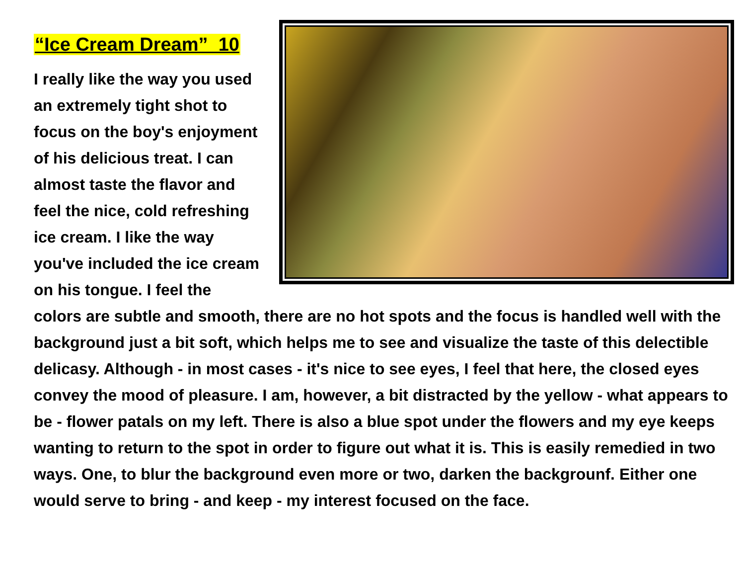“Ice Cream Dream” 10
I really like the way you used an extremely tight shot to focus on the boy's enjoyment of his delicious treat. I can almost taste the flavor and feel the nice, cold refreshing ice cream. I like the way you've included the ice cream on his tongue. I feel the colors are subtle and smooth, there are no hot spots and the focus is handled well with the background just a bit soft, which helps me to see and visualize the taste of this delectible delicasy. Although - in most cases - it's nice to see eyes, I feel that here, the closed eyes convey the mood of pleasure. I am, however, a bit distracted by the yellow - what appears to be - flower patals on my left. There is also a blue spot under the flowers and my eye keeps wanting to return to the spot in order to figure out what it is. This is easily remedied in two ways. One, to blur the background even more or two, darken the backgrounf. Either one would serve to bring - and keep - my interest focused on the face.